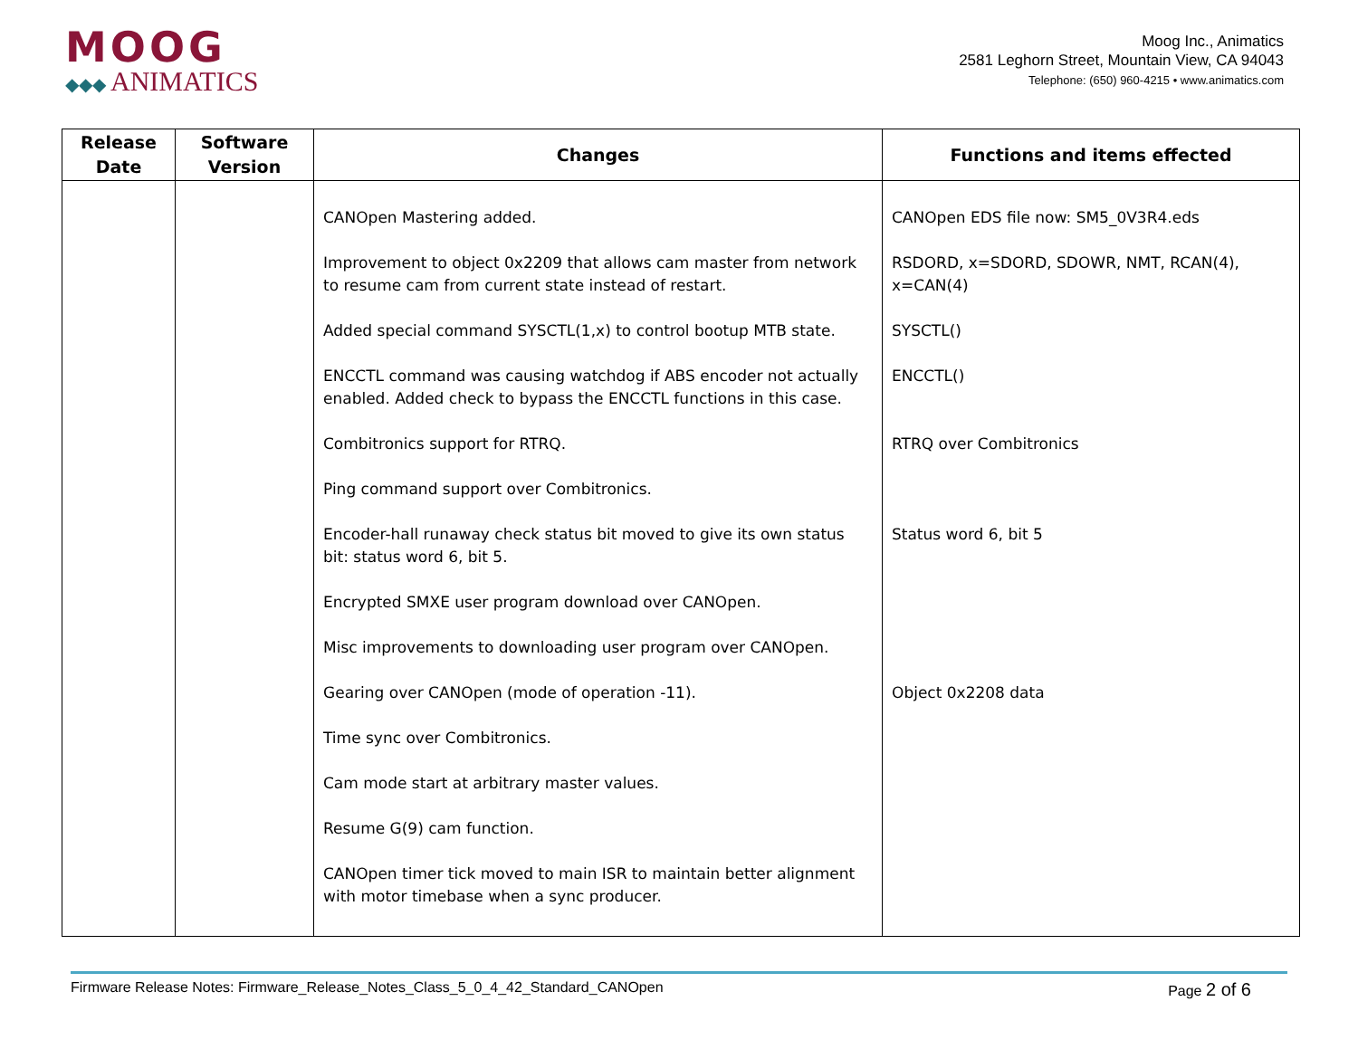MOOG
◆◆◆ ANIMATICS
Moog Inc., Animatics
2581 Leghorn Street, Mountain View, CA 94043
Telephone: (650) 960-4215 • www.animatics.com
| Release Date | Software Version | Changes | Functions and items effected |
| --- | --- | --- | --- |
| | | CANOpen Mastering added. Improvement to object 0x2209 that allows cam master from network to resume cam from current state instead of restart. Added special command SYSCTL(1,x) to control bootup MTB state. ENCCTL command was causing watchdog if ABS encoder not actually enabled. Added check to bypass the ENCCTL functions in this case. Combitronics support for RTRQ. Ping command support over Combitronics. Encoder-hall runaway check status bit moved to give its own status bit: status word 6, bit 5. Encrypted SMXE user program download over CANOpen. Misc improvements to downloading user program over CANOpen. Gearing over CANOpen (mode of operation -11). Time sync over Combitronics. Cam mode start at arbitrary master values. Resume G(9) cam function. CANOpen timer tick moved to main ISR to maintain better alignment with motor timebase when a sync producer. | CANOpen EDS file now: SM5_0V3R4.eds RSDORD, x=SDORD, SDOWR, NMT, RCAN(4), x=CAN(4) SYSCTL() ENCCTL() RTRQ over Combitronics Status word 6, bit 5 Object 0x2208 data |
Firmware Release Notes: Firmware_Release_Notes_Class_5_0_4_42_Standard_CANOpen Page 2 of 6